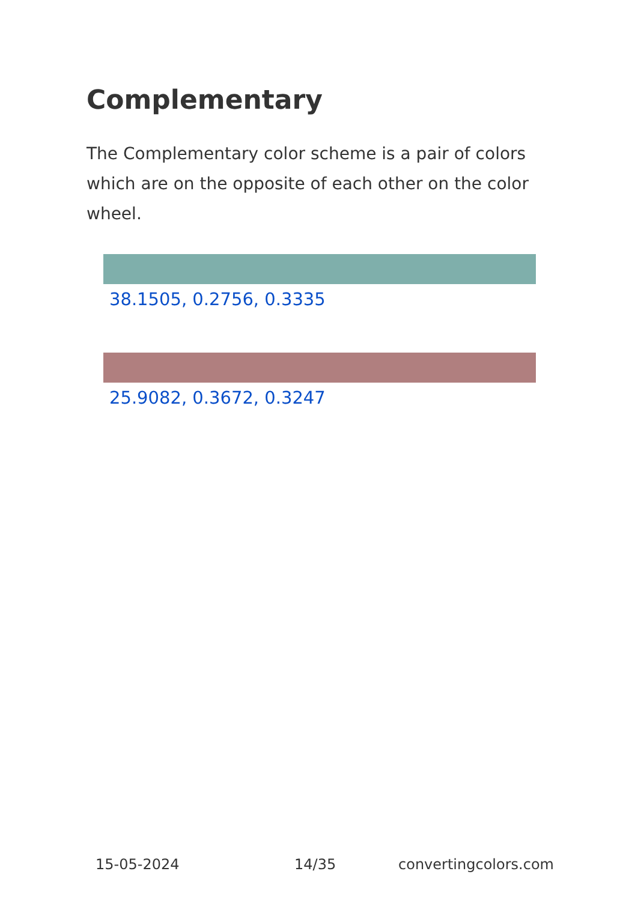Complementary
The Complementary color scheme is a pair of colors which are on the opposite of each other on the color wheel.
38.1505, 0.2756, 0.3335
25.9082, 0.3672, 0.3247
15-05-2024 14/35 convertingcolors.com